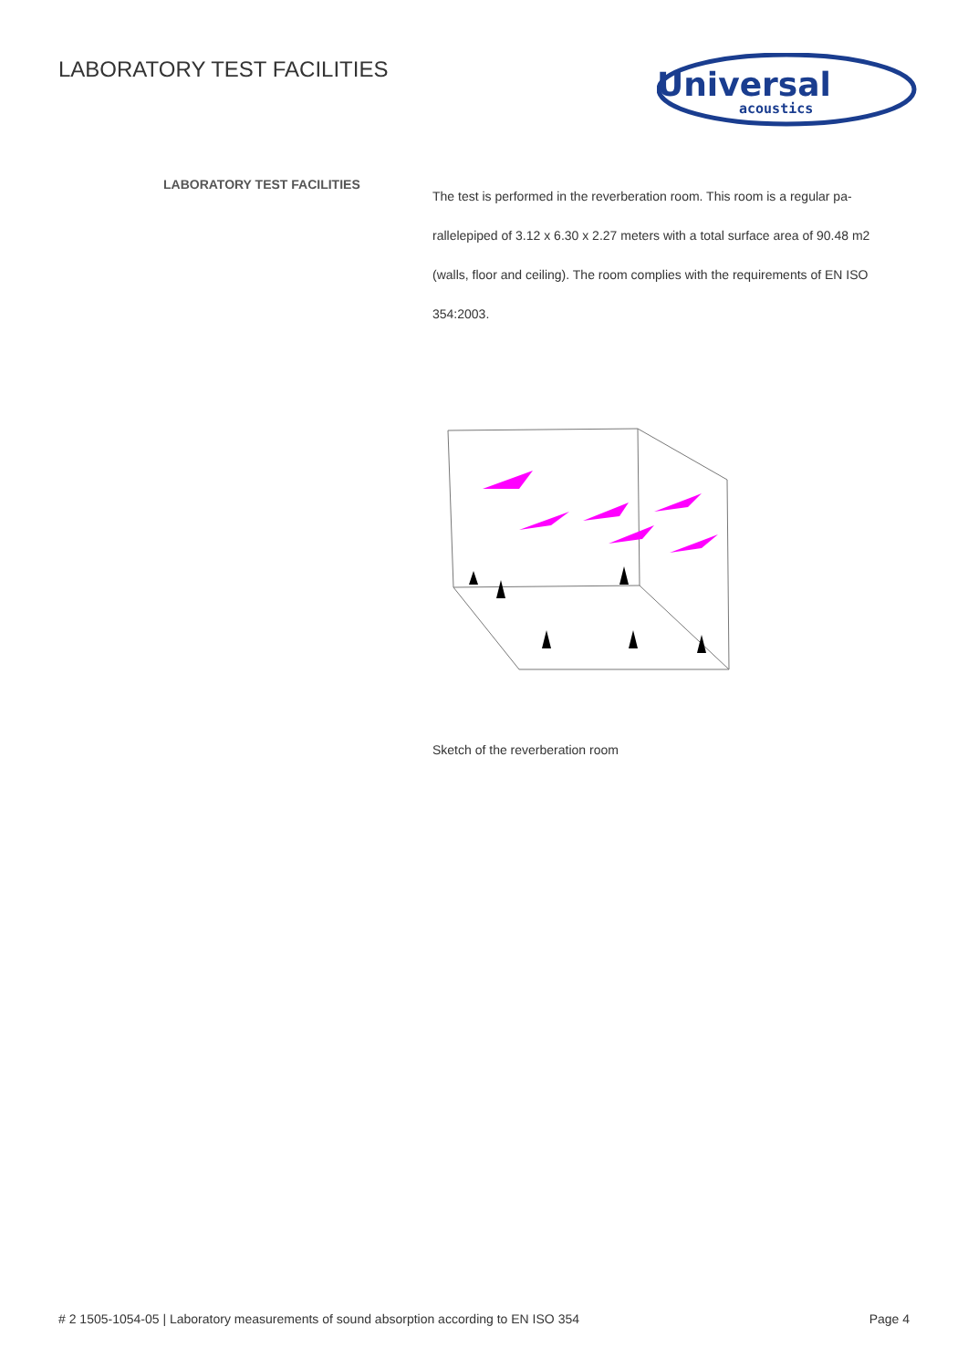LABORATORY TEST FACILITIES
Universal
acoustics
LABORATORY TEST FACILITIES
The test is performed in the reverberation room. This room is a regular pa-
rallelepiped of 3.12 x 6.30 x 2.27 meters with a total surface area of 90.48 m2
(walls, floor and ceiling). The room complies with the requirements of EN ISO
354:2003.
Sketch of the reverberation room
# 2 1505-1054-05 | Laboratory measurements of sound absorption according to EN ISO 354 Page 4